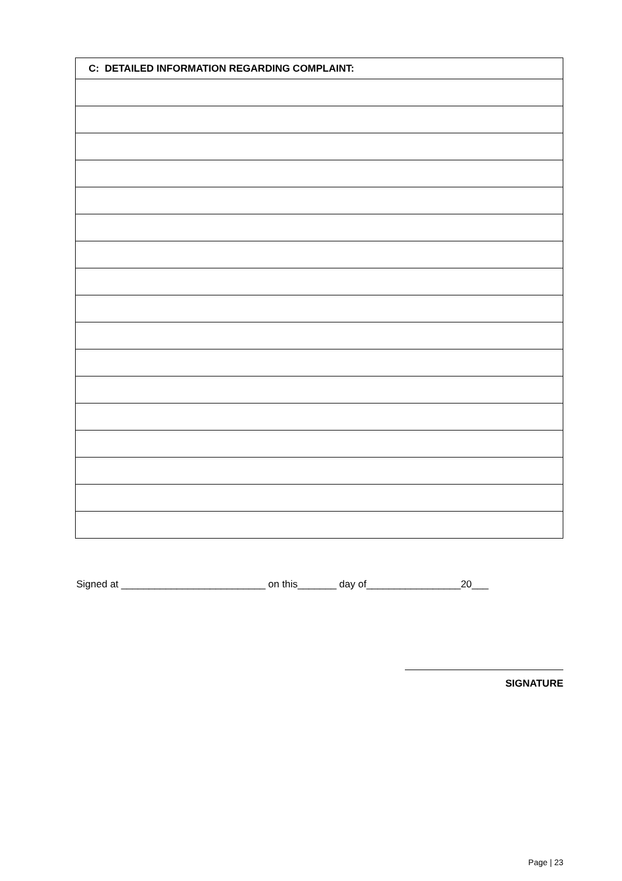| C: DETAILED INFORMATION REGARDING COMPLAINT: |
| --- |
Signed at __________________________ on this_______ day of_________________20___
SIGNATURE
Page | 23